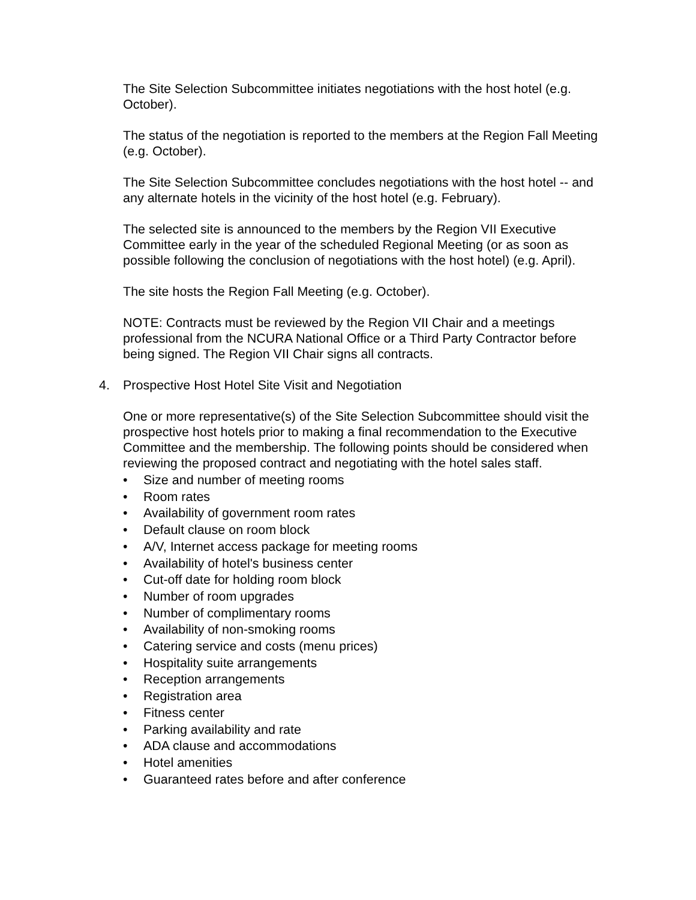The Site Selection Subcommittee initiates negotiations with the host hotel (e.g. October).
The status of the negotiation is reported to the members at the Region Fall Meeting (e.g. October).
The Site Selection Subcommittee concludes negotiations with the host hotel -- and any alternate hotels in the vicinity of the host hotel (e.g. February).
The selected site is announced to the members by the Region VII Executive Committee early in the year of the scheduled Regional Meeting (or as soon as possible following the conclusion of negotiations with the host hotel) (e.g. April).
The site hosts the Region Fall Meeting (e.g. October).
NOTE: Contracts must be reviewed by the Region VII Chair and a meetings professional from the NCURA National Office or a Third Party Contractor before being signed. The Region VII Chair signs all contracts.
4. Prospective Host Hotel Site Visit and Negotiation
One or more representative(s) of the Site Selection Subcommittee should visit the prospective host hotels prior to making a final recommendation to the Executive Committee and the membership. The following points should be considered when reviewing the proposed contract and negotiating with the hotel sales staff.
• Size and number of meeting rooms
• Room rates
• Availability of government room rates
• Default clause on room block
• A/V, Internet access package for meeting rooms
• Availability of hotel's business center
• Cut-off date for holding room block
• Number of room upgrades
• Number of complimentary rooms
• Availability of non-smoking rooms
• Catering service and costs (menu prices)
• Hospitality suite arrangements
• Reception arrangements
• Registration area
• Fitness center
• Parking availability and rate
• ADA clause and accommodations
• Hotel amenities
• Guaranteed rates before and after conference